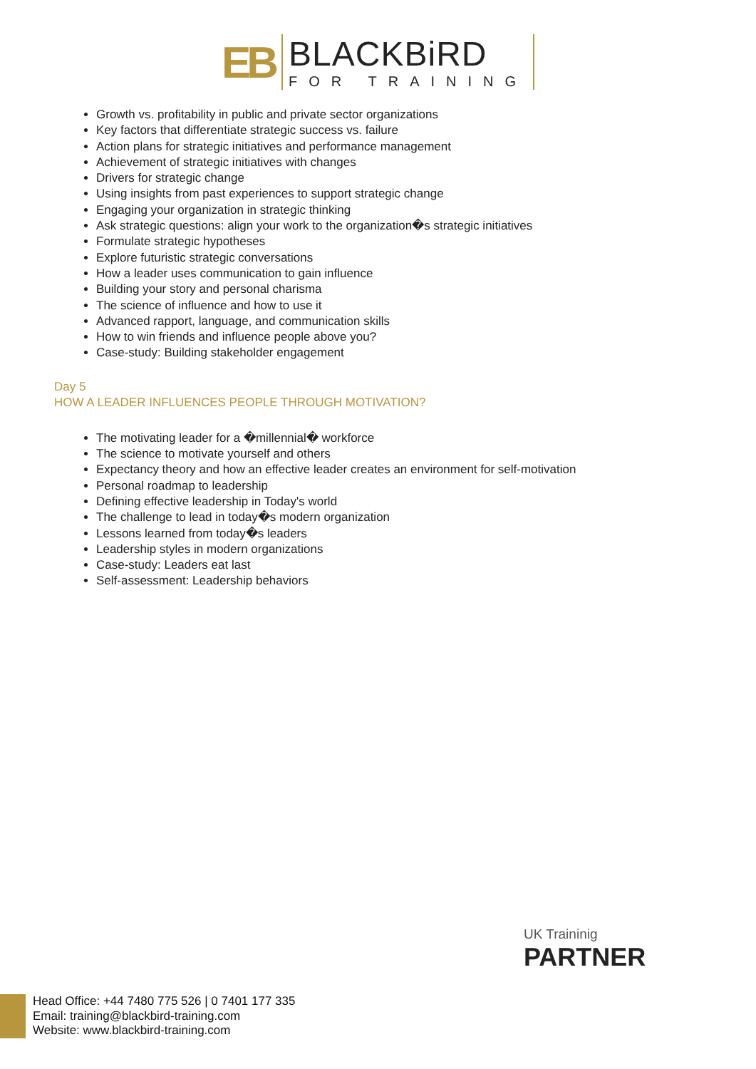EB
BLACKBiRD
FOR TRAINING
Growth vs. profitability in public and private sector organizations
Key factors that differentiate strategic success vs. failure
Action plans for strategic initiatives and performance management
Achievement of strategic initiatives with changes
Drivers for strategic change
Using insights from past experiences to support strategic change
Engaging your organization in strategic thinking
Ask strategic questions: align your work to the organization�s strategic initiatives
Formulate strategic hypotheses
Explore futuristic strategic conversations
How a leader uses communication to gain influence
Building your story and personal charisma
The science of influence and how to use it
Advanced rapport, language, and communication skills
How to win friends and influence people above you?
Case-study: Building stakeholder engagement
Day 5
HOW A LEADER INFLUENCES PEOPLE THROUGH MOTIVATION?
The motivating leader for a �millennial� workforce
The science to motivate yourself and others
Expectancy theory and how an effective leader creates an environment for self-motivation
Personal roadmap to leadership
Defining effective leadership in Today's world
The challenge to lead in today�s modern organization
Lessons learned from today�s leaders
Leadership styles in modern organizations
Case-study: Leaders eat last
Self-assessment: Leadership behaviors
UK Traininig
PARTNER
Head Office: +44 7480 775 526 | 0 7401 177 335
Email: training@blackbird-training.com
Website: www.blackbird-training.com